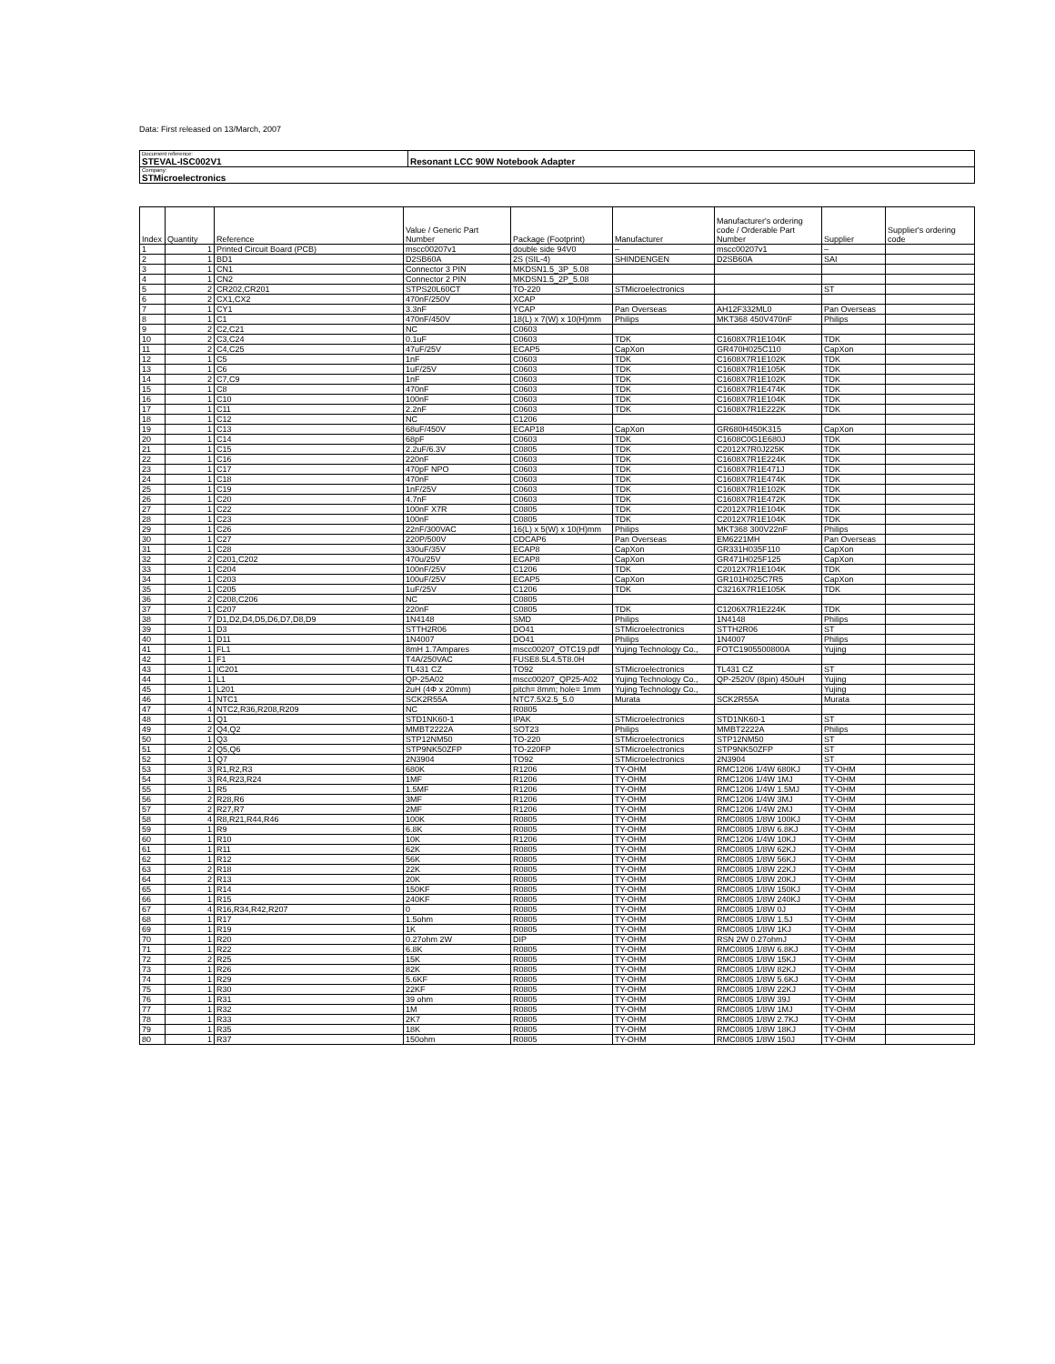Data: First released on 13/March, 2007
| Document reference: STEVAL-ISC002V1 | Resonant LCC 90W Notebook Adapter |
| Company: STMicroelectronics | |
| Index | Quantity | Reference | Value / Generic Part Number | Package (Footprint) | Manufacturer | Manufacturer's ordering code / Orderable Part Number | Supplier | Supplier's ordering code |
| --- | --- | --- | --- | --- | --- | --- | --- | --- |
| 1 | 1 | Printed Circuit Board (PCB) | mscc00207v1 | double side 94V0 | – | mscc00207v1 | – | |
| 2 | 1 | BD1 | D2SB60A | 2S (SIL-4) | SHINDENGEN | D2SB60A | SAI | |
| 3 | 1 | CN1 | Connector 3 PIN | MKDSN1.5_3P_5.08 | | | | |
| 4 | 1 | CN2 | Connector 2 PIN | MKDSN1.5_2P_5.08 | | | | |
| 5 | 2 | CR202,CR201 | STPS20L60CT | TO-220 | STMicroelectronics | | ST | |
| 6 | 2 | CX1,CX2 | 470nF/250V | XCAP | | | | |
| 7 | 1 | CY1 | 3.3nF | YCAP | Pan Overseas | AH12F332ML0 | Pan Overseas | |
| 8 | 1 | C1 | 470nF/450V | 18(L) x 7(W) x 10(H)mm | Philips | MKT368 450V470nF | Philips | |
| 9 | 2 | C2,C21 | NC | C0603 | | | | |
| 10 | 2 | C3,C24 | 0.1uF | C0603 | TDK | C1608X7R1E104K | TDK | |
| 11 | 2 | C4,C25 | 47uF/25V | ECAP5 | CapXon | GR470H025C110 | CapXon | |
| 12 | 1 | C5 | 1nF | C0603 | TDK | C1608X7R1E102K | TDK | |
| 13 | 1 | C6 | 1uF/25V | C0603 | TDK | C1608X7R1E105K | TDK | |
| 14 | 2 | C7,C9 | 1nF | C0603 | TDK | C1608X7R1E102K | TDK | |
| 15 | 1 | C8 | 470nF | C0603 | TDK | C1608X7R1E474K | TDK | |
| 16 | 1 | C10 | 100nF | C0603 | TDK | C1608X7R1E104K | TDK | |
| 17 | 1 | C11 | 2.2nF | C0603 | TDK | C1608X7R1E222K | TDK | |
| 18 | 1 | C12 | NC | C1206 | | | | |
| 19 | 1 | C13 | 68uF/450V | ECAP18 | CapXon | GR680H450K315 | CapXon | |
| 20 | 1 | C14 | 68pF | C0603 | TDK | C1608C0G1E680J | TDK | |
| 21 | 1 | C15 | 2.2uF/6.3V | C0805 | TDK | C2012X7R0J225K | TDK | |
| 22 | 1 | C16 | 220nF | C0603 | TDK | C1608X7R1E224K | TDK | |
| 23 | 1 | C17 | 470pF NPO | C0603 | TDK | C1608X7R1E471J | TDK | |
| 24 | 1 | C18 | 470nF | C0603 | TDK | C1608X7R1E474K | TDK | |
| 25 | 1 | C19 | 1nF/25V | C0603 | TDK | C1608X7R1E102K | TDK | |
| 26 | 1 | C20 | 4.7nF | C0603 | TDK | C1608X7R1E472K | TDK | |
| 27 | 1 | C22 | 100nF X7R | C0805 | TDK | C2012X7R1E104K | TDK | |
| 28 | 1 | C23 | 100nF | C0805 | TDK | C2012X7R1E104K | TDK | |
| 29 | 1 | C26 | 22nF/300VAC | 16(L) x 5(W) x 10(H)mm | Philips | MKT368 300V22nF | Philips | |
| 30 | 1 | C27 | 220P/500V | CDCAP6 | Pan Overseas | EM6221MH | Pan Overseas | |
| 31 | 1 | C28 | 330uF/35V | ECAP8 | CapXon | GR331H035F110 | CapXon | |
| 32 | 2 | C201,C202 | 470u/25V | ECAP8 | CapXon | GR471H025F125 | CapXon | |
| 33 | 1 | C204 | 100nF/25V | C1206 | TDK | C2012X7R1E104K | TDK | |
| 34 | 1 | C203 | 100uF/25V | ECAP5 | CapXon | GR101H025C7R5 | CapXon | |
| 35 | 1 | C205 | 1uF/25V | C1206 | TDK | C3216X7R1E105K | TDK | |
| 36 | 2 | C208,C206 | NC | C0805 | | | | |
| 37 | 1 | C207 | 220nF | C0805 | TDK | C1206X7R1E224K | TDK | |
| 38 | 7 | D1,D2,D4,D5,D6,D7,D8,D9 | 1N4148 | SMD | Philips | 1N4148 | Philips | |
| 39 | 1 | D3 | STTH2R06 | DO41 | STMicroelectronics | STTH2R06 | ST | |
| 40 | 1 | D11 | 1N4007 | DO41 | Philips | 1N4007 | Philips | |
| 41 | 1 | FL1 | 8mH 1.7Ampares | mscc00207_OTC19.pdf | Yujing Technology Co., | FOTC1905500800A | Yujing | |
| 42 | 1 | F1 | T4A/250VAC | FUSE8.5L4.5T8.0H | | | | |
| 43 | 1 | IC201 | TL431 CZ | TO92 | STMicroelectronics | TL431 CZ | ST | |
| 44 | 1 | L1 | QP-25A02 | mscc00207_QP25-A02 | Yujing Technology Co., | QP-2520V (8pin) 450uH | Yujing | |
| 45 | 1 | L201 | 2uH (4Φ x 20mm) | pitch= 8mm; hole= 1mm | Yujing Technology Co., | | Yujing | |
| 46 | 1 | NTC1 | SCK2R55A | NTC7.5X2.5_5.0 | Murata | SCK2R55A | Murata | |
| 47 | 4 | NTC2,R36,R208,R209 | NC | R0805 | | | | |
| 48 | 1 | Q1 | STD1NK60-1 | IPAK | STMicroelectronics | STD1NK60-1 | ST | |
| 49 | 2 | Q4,Q2 | MMBT2222A | SOT23 | Philips | MMBT2222A | Philips | |
| 50 | 1 | Q3 | STP12NM50 | TO-220 | STMicroelectronics | STP12NM50 | ST | |
| 51 | 2 | Q5,Q6 | STP9NK50ZFP | TO-220FP | STMicroelectronics | STP9NK50ZFP | ST | |
| 52 | 1 | Q7 | 2N3904 | TO92 | STMicroelectronics | 2N3904 | ST | |
| 53 | 3 | R1,R2,R3 | 680K | R1206 | TY-OHM | RMC1206 1/4W 680KJ | TY-OHM | |
| 54 | 3 | R4,R23,R24 | 1MF | R1206 | TY-OHM | RMC1206 1/4W 1MJ | TY-OHM | |
| 55 | 1 | R5 | 1.5MF | R1206 | TY-OHM | RMC1206 1/4W 1.5MJ | TY-OHM | |
| 56 | 2 | R28,R6 | 3MF | R1206 | TY-OHM | RMC1206 1/4W 3MJ | TY-OHM | |
| 57 | 2 | R27,R7 | 2MF | R1206 | TY-OHM | RMC1206 1/4W 2MJ | TY-OHM | |
| 58 | 4 | R8,R21,R44,R46 | 100K | R0805 | TY-OHM | RMC0805 1/8W 100KJ | TY-OHM | |
| 59 | 1 | R9 | 6.8K | R0805 | TY-OHM | RMC0805 1/8W 6.8KJ | TY-OHM | |
| 60 | 1 | R10 | 10K | R1206 | TY-OHM | RMC1206 1/4W 10KJ | TY-OHM | |
| 61 | 1 | R11 | 62K | R0805 | TY-OHM | RMC0805 1/8W 62KJ | TY-OHM | |
| 62 | 1 | R12 | 56K | R0805 | TY-OHM | RMC0805 1/8W 56KJ | TY-OHM | |
| 63 | 2 | R18 | 22K | R0805 | TY-OHM | RMC0805 1/8W 22KJ | TY-OHM | |
| 64 | 2 | R13 | 20K | R0805 | TY-OHM | RMC0805 1/8W 20KJ | TY-OHM | |
| 65 | 1 | R14 | 150KF | R0805 | TY-OHM | RMC0805 1/8W 150KJ | TY-OHM | |
| 66 | 1 | R15 | 240KF | R0805 | TY-OHM | RMC0805 1/8W 240KJ | TY-OHM | |
| 67 | 4 | R16,R34,R42,R207 | 0 | R0805 | TY-OHM | RMC0805 1/8W 0J | TY-OHM | |
| 68 | 1 | R17 | 1.5ohm | R0805 | TY-OHM | RMC0805 1/8W 1.5J | TY-OHM | |
| 69 | 1 | R19 | 1K | R0805 | TY-OHM | RMC0805 1/8W 1KJ | TY-OHM | |
| 70 | 1 | R20 | 0.27ohm 2W | DIP | TY-OHM | RSN 2W 0.27ohmJ | TY-OHM | |
| 71 | 1 | R22 | 6.8K | R0805 | TY-OHM | RMC0805 1/8W 6.8KJ | TY-OHM | |
| 72 | 2 | R25 | 15K | R0805 | TY-OHM | RMC0805 1/8W 15KJ | TY-OHM | |
| 73 | 1 | R26 | 82K | R0805 | TY-OHM | RMC0805 1/8W 82KJ | TY-OHM | |
| 74 | 1 | R29 | 5.6KF | R0805 | TY-OHM | RMC0805 1/8W 5.6KJ | TY-OHM | |
| 75 | 1 | R30 | 22KF | R0805 | TY-OHM | RMC0805 1/8W 22KJ | TY-OHM | |
| 76 | 1 | R31 | 39 ohm | R0805 | TY-OHM | RMC0805 1/8W 39J | TY-OHM | |
| 77 | 1 | R32 | 1M | R0805 | TY-OHM | RMC0805 1/8W 1MJ | TY-OHM | |
| 78 | 1 | R33 | 2K7 | R0805 | TY-OHM | RMC0805 1/8W 2.7KJ | TY-OHM | |
| 79 | 1 | R35 | 18K | R0805 | TY-OHM | RMC0805 1/8W 18KJ | TY-OHM | |
| 80 | 1 | R37 | 150ohm | R0805 | TY-OHM | RMC0805 1/8W 150J | TY-OHM | |